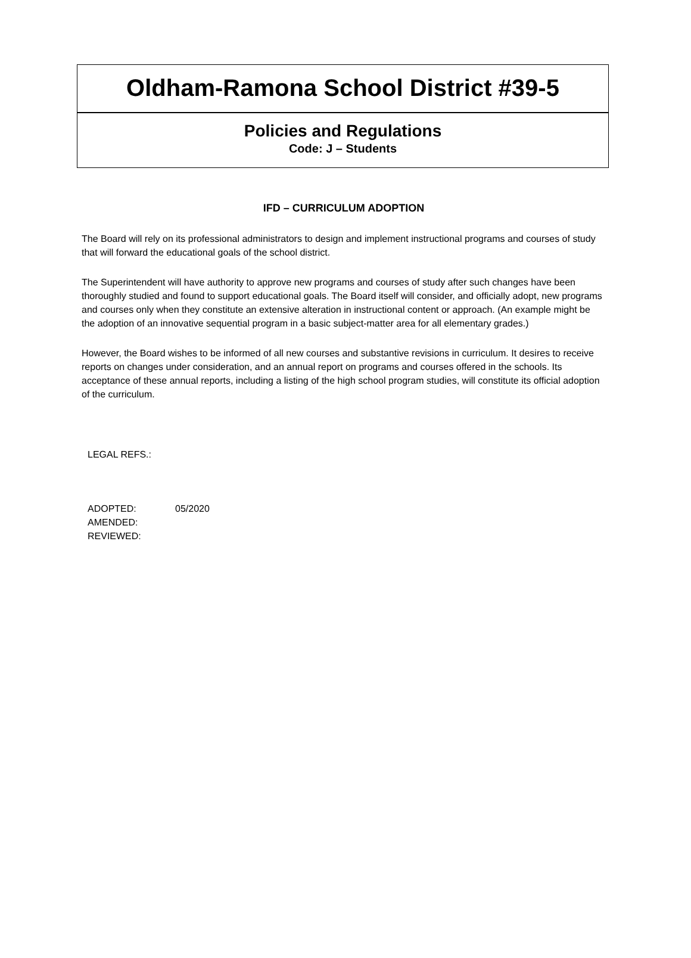Oldham-Ramona School District #39-5
Policies and Regulations
Code: J – Students
IFD – CURRICULUM ADOPTION
The Board will rely on its professional administrators to design and implement instructional programs and courses of study that will forward the educational goals of the school district.
The Superintendent will have authority to approve new programs and courses of study after such changes have been thoroughly studied and found to support educational goals. The Board itself will consider, and officially adopt, new programs and courses only when they constitute an extensive alteration in instructional content or approach. (An example might be the adoption of an innovative sequential program in a basic subject-matter area for all elementary grades.)
However, the Board wishes to be informed of all new courses and substantive revisions in curriculum. It desires to receive reports on changes under consideration, and an annual report on programs and courses offered in the schools. Its acceptance of these annual reports, including a listing of the high school program studies, will constitute its official adoption of the curriculum.
LEGAL REFS.:
| ADOPTED: | 05/2020 |
| AMENDED: | |
| REVIEWED: | |